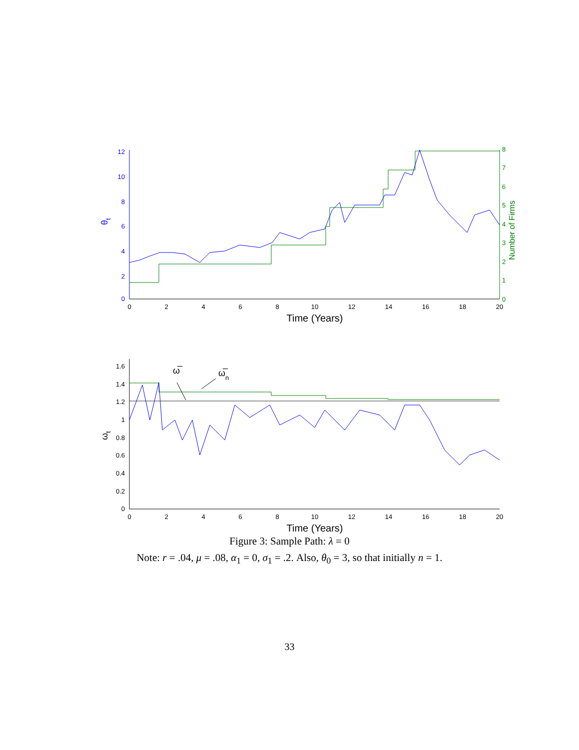0
2
4
6
8
10
12
0
1
2
3
4
5
6
7
8
0
2
4
6
8
10
12
14
16
18
20
Time (Years)
θt
Number of Firms
0
0.2
0.4
0.6
0.8
1
1.2
1.4
1.6
0
2
4
6
8
10
12
14
16
18
20
Time (Years)
ωt
ω̅
ω̅n
Figure 3: Sample Path: λ = 0
Note: r = .04, μ = .08, α<sub>1</sub> = 0, σ<sub>1</sub> = .2. Also, θ<sub>0</sub> = 3, so that initially n = 1.
33